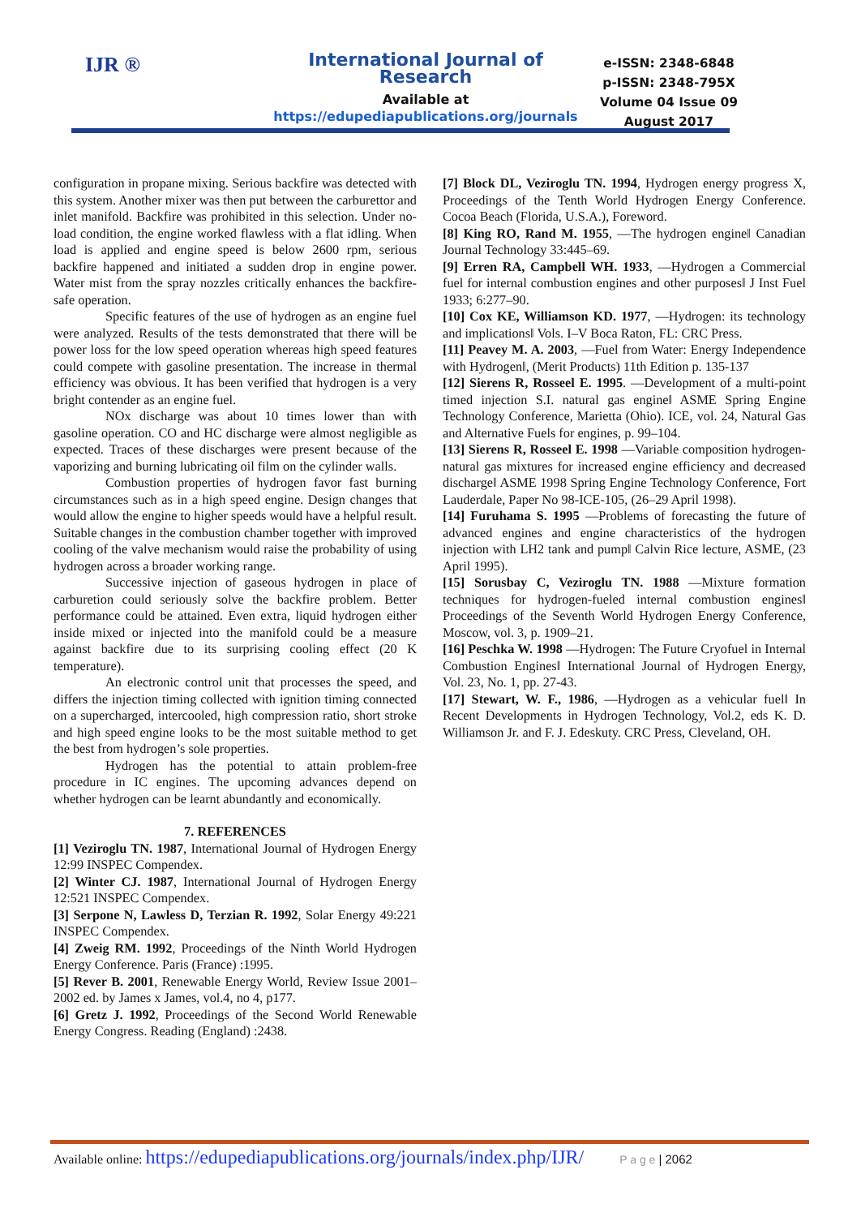IJR ®
International Journal of Research
Available at
https://edupediapublications.org/journals
e-ISSN: 2348-6848
p-ISSN: 2348-795X
Volume 04 Issue 09
August 2017
configuration in propane mixing. Serious backfire was detected with this system. Another mixer was then put between the carburettor and inlet manifold. Backfire was prohibited in this selection. Under no-load condition, the engine worked flawless with a flat idling. When load is applied and engine speed is below 2600 rpm, serious backfire happened and initiated a sudden drop in engine power. Water mist from the spray nozzles critically enhances the backfire-safe operation.
Specific features of the use of hydrogen as an engine fuel were analyzed. Results of the tests demonstrated that there will be power loss for the low speed operation whereas high speed features could compete with gasoline presentation. The increase in thermal efficiency was obvious. It has been verified that hydrogen is a very bright contender as an engine fuel.
NOx discharge was about 10 times lower than with gasoline operation. CO and HC discharge were almost negligible as expected. Traces of these discharges were present because of the vaporizing and burning lubricating oil film on the cylinder walls.
Combustion properties of hydrogen favor fast burning circumstances such as in a high speed engine. Design changes that would allow the engine to higher speeds would have a helpful result. Suitable changes in the combustion chamber together with improved cooling of the valve mechanism would raise the probability of using hydrogen across a broader working range.
Successive injection of gaseous hydrogen in place of carburetion could seriously solve the backfire problem. Better performance could be attained. Even extra, liquid hydrogen either inside mixed or injected into the manifold could be a measure against backfire due to its surprising cooling effect (20 K temperature).
An electronic control unit that processes the speed, and differs the injection timing collected with ignition timing connected on a supercharged, intercooled, high compression ratio, short stroke and high speed engine looks to be the most suitable method to get the best from hydrogen’s sole properties.
Hydrogen has the potential to attain problem-free procedure in IC engines. The upcoming advances depend on whether hydrogen can be learnt abundantly and economically.
7. REFERENCES
[1] Veziroglu TN. 1987, International Journal of Hydrogen Energy 12:99 INSPEC Compendex.
[2] Winter CJ. 1987, International Journal of Hydrogen Energy 12:521 INSPEC Compendex.
[3] Serpone N, Lawless D, Terzian R. 1992, Solar Energy 49:221 INSPEC Compendex.
[4] Zweig RM. 1992, Proceedings of the Ninth World Hydrogen Energy Conference. Paris (France) :1995.
[5] Rever B. 2001, Renewable Energy World, Review Issue 2001–2002 ed. by James x James, vol.4, no 4, p177.
[6] Gretz J. 1992, Proceedings of the Second World Renewable Energy Congress. Reading (England) :2438.
[7] Block DL, Veziroglu TN. 1994, Hydrogen energy progress X, Proceedings of the Tenth World Hydrogen Energy Conference. Cocoa Beach (Florida, U.S.A.), Foreword.
[8] King RO, Rand M. 1955, ―The hydrogen engine‖ Canadian Journal Technology 33:445–69.
[9] Erren RA, Campbell WH. 1933, ―Hydrogen a Commercial fuel for internal combustion engines and other purposes‖ J Inst Fuel 1933; 6:277–90.
[10] Cox KE, Williamson KD. 1977, ―Hydrogen: its technology and implications‖ Vols. I–V Boca Raton, FL: CRC Press.
[11] Peavey M. A. 2003, ―Fuel from Water: Energy Independence with Hydrogen‖, (Merit Products) 11th Edition p. 135-137
[12] Sierens R, Rosseel E. 1995. ―Development of a multi-point timed injection S.I. natural gas engine‖ ASME Spring Engine Technology Conference, Marietta (Ohio). ICE, vol. 24, Natural Gas and Alternative Fuels for engines, p. 99–104.
[13] Sierens R, Rosseel E. 1998 ―Variable composition hydrogen-natural gas mixtures for increased engine efficiency and decreased discharge‖ ASME 1998 Spring Engine Technology Conference, Fort Lauderdale, Paper No 98-ICE-105, (26–29 April 1998).
[14] Furuhama S. 1995 ―Problems of forecasting the future of advanced engines and engine characteristics of the hydrogen injection with LH2 tank and pump‖ Calvin Rice lecture, ASME, (23 April 1995).
[15] Sorusbay C, Veziroglu TN. 1988 ―Mixture formation techniques for hydrogen-fueled internal combustion engines‖ Proceedings of the Seventh World Hydrogen Energy Conference, Moscow, vol. 3, p. 1909–21.
[16] Peschka W. 1998 ―Hydrogen: The Future Cryofuel in Internal Combustion Engines‖ International Journal of Hydrogen Energy, Vol. 23, No. 1, pp. 27-43.
[17] Stewart, W. F., 1986, ―Hydrogen as a vehicular fuel‖ In Recent Developments in Hydrogen Technology, Vol.2, eds K. D. Williamson Jr. and F. J. Edeskuty. CRC Press, Cleveland, OH.
Available online: https://edupediapublications.org/journals/index.php/IJR/ P a g e | 2062